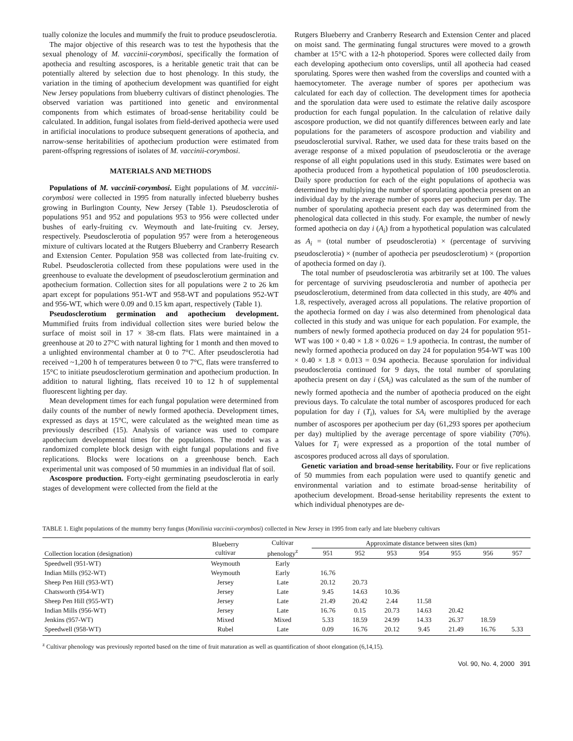tually colonize the locules and mummify the fruit to produce pseudosclerotia.
The major objective of this research was to test the hypothesis that the sexual phenology of M. vaccinii-corymbosi, specifically the formation of apothecia and resulting ascospores, is a heritable genetic trait that can be potentially altered by selection due to host phenology. In this study, the variation in the timing of apothecium development was quantified for eight New Jersey populations from blueberry cultivars of distinct phenologies. The observed variation was partitioned into genetic and environmental components from which estimates of broad-sense heritability could be calculated. In addition, fungal isolates from field-derived apothecia were used in artificial inoculations to produce subsequent generations of apothecia, and narrow-sense heritabilities of apothecium production were estimated from parent-offspring regressions of isolates of M. vaccinii-corymbosi.
MATERIALS AND METHODS
Populations of M. vaccinii-corymbosi. Eight populations of M. vaccinii-corymbosi were collected in 1995 from naturally infected blueberry bushes growing in Burlington County, New Jersey (Table 1). Pseudosclerotia of populations 951 and 952 and populations 953 to 956 were collected under bushes of early-fruiting cv. Weymouth and late-fruiting cv. Jersey, respectively. Pseudosclerotia of population 957 were from a heterogeneous mixture of cultivars located at the Rutgers Blueberry and Cranberry Research and Extension Center. Population 958 was collected from late-fruiting cv. Rubel. Pseudosclerotia collected from these populations were used in the greenhouse to evaluate the development of pseudosclerotium germination and apothecium formation. Collection sites for all populations were 2 to 26 km apart except for populations 951-WT and 958-WT and populations 952-WT and 956-WT, which were 0.09 and 0.15 km apart, respectively (Table 1).
Pseudosclerotium germination and apothecium development. Mummified fruits from individual collection sites were buried below the surface of moist soil in 17 × 38-cm flats. Flats were maintained in a greenhouse at 20 to 27°C with natural lighting for 1 month and then moved to a unlighted environmental chamber at 0 to 7°C. After pseudosclerotia had received ~1,200 h of temperatures between 0 to 7°C, flats were transferred to 15°C to initiate pseudosclerotium germination and apothecium production. In addition to natural lighting, flats received 10 to 12 h of supplemental fluorescent lighting per day.
Mean development times for each fungal population were determined from daily counts of the number of newly formed apothecia. Development times, expressed as days at 15°C, were calculated as the weighted mean time as previously described (15). Analysis of variance was used to compare apothecium developmental times for the populations. The model was a randomized complete block design with eight fungal populations and five replications. Blocks were locations on a greenhouse bench. Each experimental unit was composed of 50 mummies in an individual flat of soil.
Ascospore production. Forty-eight germinating pseudosclerotia in early stages of development were collected from the field at the
Rutgers Blueberry and Cranberry Research and Extension Center and placed on moist sand. The germinating fungal structures were moved to a growth chamber at 15°C with a 12-h photoperiod. Spores were collected daily from each developing apothecium onto coverslips, until all apothecia had ceased sporulating. Spores were then washed from the coverslips and counted with a haemocytometer. The average number of spores per apothecium was calculated for each day of collection. The development times for apothecia and the sporulation data were used to estimate the relative daily ascospore production for each fungal population. In the calculation of relative daily ascospore production, we did not quantify differences between early and late populations for the parameters of ascospore production and viability and pseudosclerotial survival. Rather, we used data for these traits based on the average response of a mixed population of pseudosclerotia or the average response of all eight populations used in this study. Estimates were based on apothecia produced from a hypothetical population of 100 pseudosclerotia. Daily spore production for each of the eight populations of apothecia was determined by multiplying the number of sporulating apothecia present on an individual day by the average number of spores per apothecium per day. The number of sporulating apothecia present each day was determined from the phenological data collected in this study. For example, the number of newly formed apothecia on day i (A<sub>i</sub>) from a hypothetical population was calculated as A<sub>i</sub> = (total number of pseudosclerotia) × (percentage of surviving pseudosclerotia) × (number of apothecia per pseudosclerotium) × (proportion of apothecia formed on day i).
The total number of pseudosclerotia was arbitrarily set at 100. The values for percentage of surviving pseudosclerotia and number of apothecia per pseudosclerotium, determined from data collected in this study, are 40% and 1.8, respectively, averaged across all populations. The relative proportion of the apothecia formed on day i was also determined from phenological data collected in this study and was unique for each population. For example, the numbers of newly formed apothecia produced on day 24 for population 951-WT was 100 × 0.40 × 1.8 × 0.026 = 1.9 apothecia. In contrast, the number of newly formed apothecia produced on day 24 for population 954-WT was 100 × 0.40 × 1.8 × 0.013 = 0.94 apothecia. Because sporulation for individual pseudosclerotia continued for 9 days, the total number of sporulating apothecia present on day i (SA<sub>i</sub>) was calculated as the sum of the number of newly formed apothecia and the number of apothecia produced on the eight previous days. To calculate the total number of ascospores produced for each population for day i (T<sub>i</sub>), values for SA<sub>i</sub> were multiplied by the average number of ascospores per apothecium per day (61,293 spores per apothecium per day) multiplied by the average percentage of spore viability (70%). Values for T<sub>i</sub> were expressed as a proportion of the total number of ascospores produced across all days of sporulation.
Genetic variation and broad-sense heritability. Four or five replications of 50 mummies from each population were used to quantify genetic and environmental variation and to estimate broad-sense heritability of apothecium development. Broad-sense heritability represents the extent to which individual phenotypes are de-
TABLE 1. Eight populations of the mummy berry fungus (Monilinia vaccinii-corymbosi) collected in New Jersey in 1995 from early and late blueberry cultivars
| Collection location (designation) | Blueberry cultivar | Cultivar phenology<sup>z</sup> | Approximate distance between sites (km) | | | | | | |
| --- | --- | --- | --- | --- | --- | --- | --- | --- | --- |
| | | | 951 | 952 | 953 | 954 | 955 | 956 | 957 |
| Speedwell (951-WT) | Weymouth | Early | | | | | | | |
| Indian Mills (952-WT) | Weymouth | Early | 16.76 | | | | | | |
| Sheep Pen Hill (953-WT) | Jersey | Late | 20.12 | 20.73 | | | | | |
| Chatsworth (954-WT) | Jersey | Late | 9.45 | 14.63 | 10.36 | | | | |
| Sheep Pen Hill (955-WT) | Jersey | Late | 21.49 | 20.42 | 2.44 | 11.58 | | | |
| Indian Mills (956-WT) | Jersey | Late | 16.76 | 0.15 | 20.73 | 14.63 | 20.42 | | |
| Jenkins (957-WT) | Mixed | Mixed | 5.33 | 18.59 | 24.99 | 14.33 | 26.37 | 18.59 | |
| Speedwell (958-WT) | Rubel | Late | 0.09 | 16.76 | 20.12 | 9.45 | 21.49 | 16.76 | 5.33 |
<sup>z</sup> Cultivar phenology was previously reported based on the time of fruit maturation as well as quantification of shoot elongation (6,14,15).
Vol. 90, No. 4, 2000 391